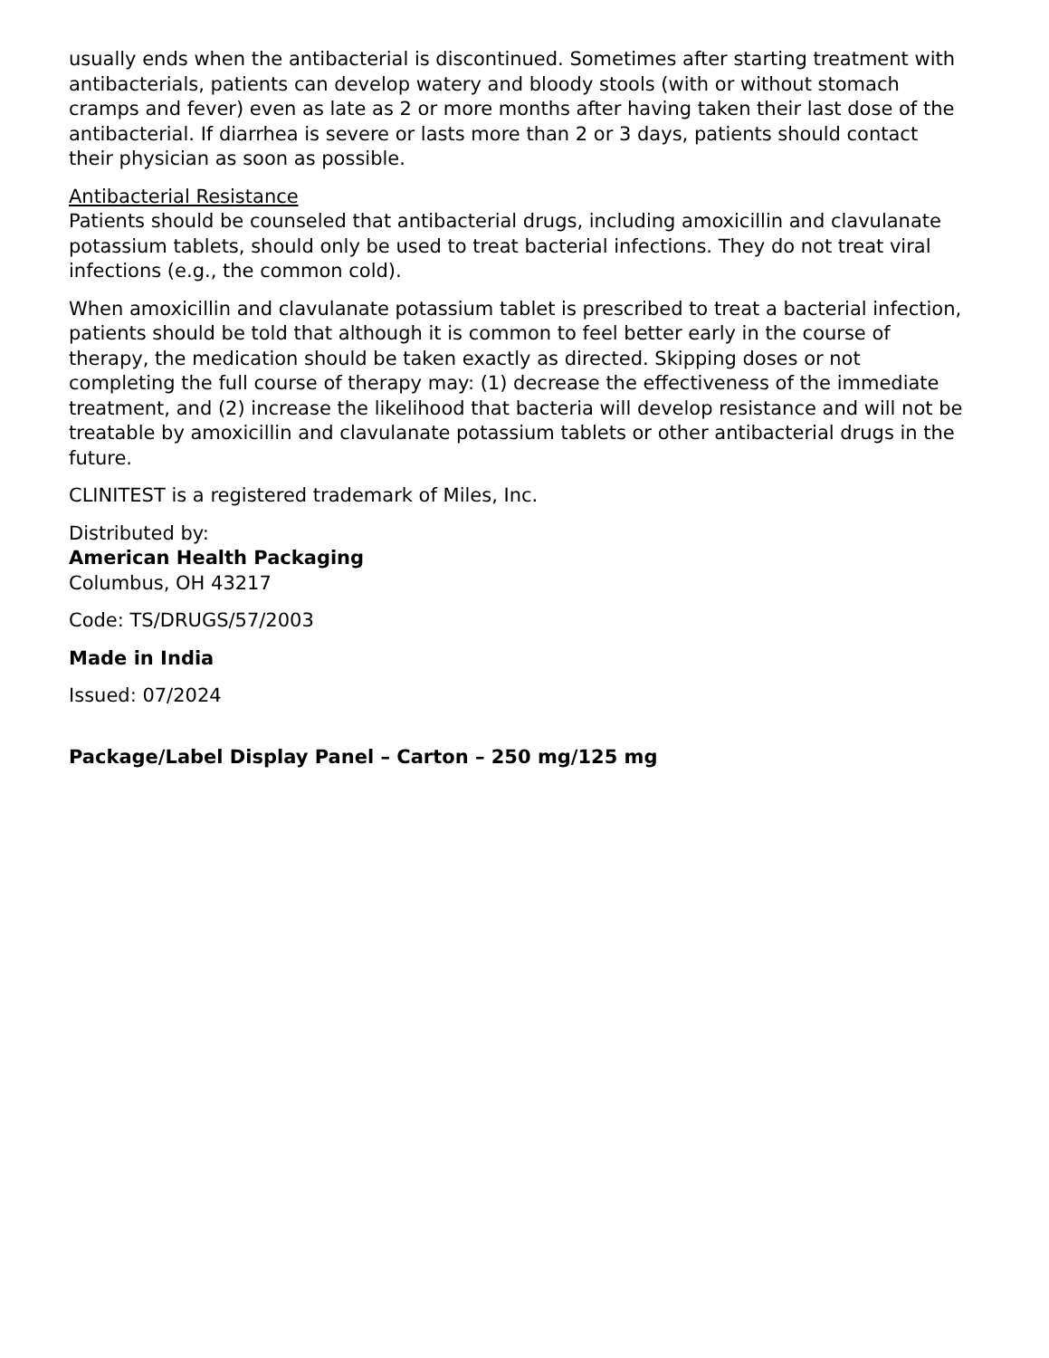usually ends when the antibacterial is discontinued. Sometimes after starting treatment with antibacterials, patients can develop watery and bloody stools (with or without stomach cramps and fever) even as late as 2 or more months after having taken their last dose of the antibacterial. If diarrhea is severe or lasts more than 2 or 3 days, patients should contact their physician as soon as possible.
Antibacterial Resistance
Patients should be counseled that antibacterial drugs, including amoxicillin and clavulanate potassium tablets, should only be used to treat bacterial infections. They do not treat viral infections (e.g., the common cold).
When amoxicillin and clavulanate potassium tablet is prescribed to treat a bacterial infection, patients should be told that although it is common to feel better early in the course of therapy, the medication should be taken exactly as directed. Skipping doses or not completing the full course of therapy may: (1) decrease the effectiveness of the immediate treatment, and (2) increase the likelihood that bacteria will develop resistance and will not be treatable by amoxicillin and clavulanate potassium tablets or other antibacterial drugs in the future.
CLINITEST is a registered trademark of Miles, Inc.
Distributed by:
American Health Packaging
Columbus, OH 43217
Code: TS/DRUGS/57/2003
Made in India
Issued: 07/2024
Package/Label Display Panel – Carton – 250 mg/125 mg